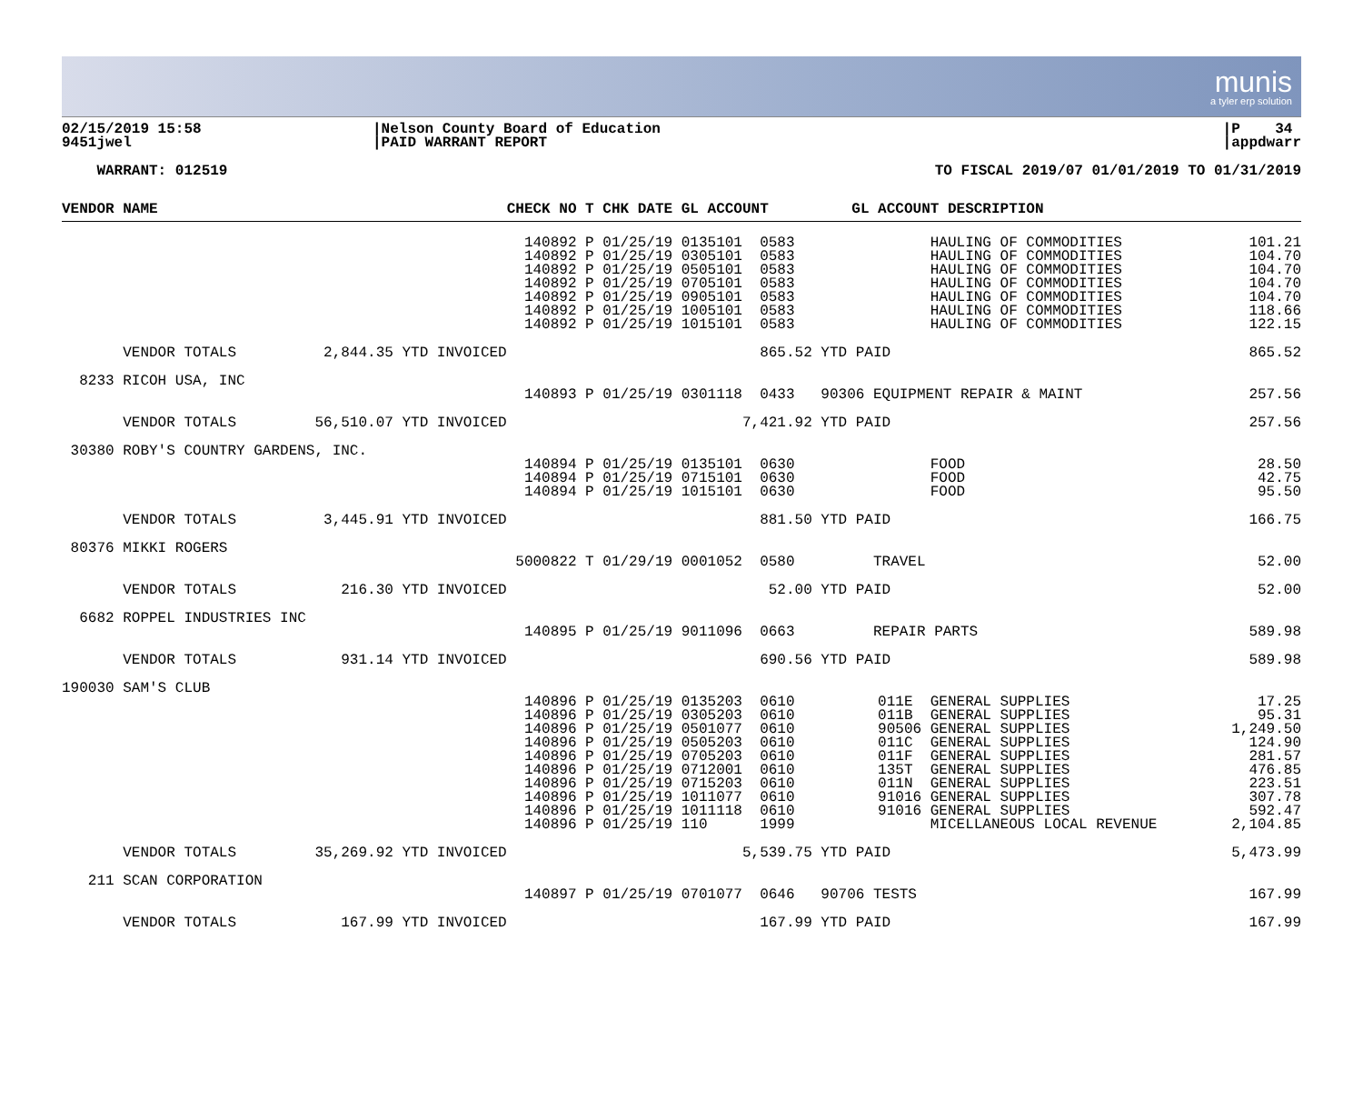munis
a tyler erp solution
02/15/2019 15:58
9451jwel
|Nelson County Board of Education
|PAID WARRANT REPORT
|P 34
|appdwarr
WARRANT: 012519 TO FISCAL 2019/07 01/01/2019 TO 01/31/2019
| VENDOR NAME | CHECK NO T CHK DATE GL ACCOUNT | GL ACCOUNT DESCRIPTION | |
| --- | --- | --- | --- |
| | 140892 P 01/25/19 0135101 0583 140892 P 01/25/19 0305101 0583 140892 P 01/25/19 0505101 0583 140892 P 01/25/19 0705101 0583 140892 P 01/25/19 0905101 0583 140892 P 01/25/19 1005101 0583 140892 P 01/25/19 1015101 0583 | HAULING OF COMMODITIES HAULING OF COMMODITIES HAULING OF COMMODITIES HAULING OF COMMODITIES HAULING OF COMMODITIES HAULING OF COMMODITIES HAULING OF COMMODITIES | 101.21 104.70 104.70 104.70 104.70 118.66 122.15 |
| VENDOR TOTALS 2,844.35 YTD INVOICED | 865.52 YTD PAID | | 865.52 |
| 8233 RICOH USA, INC | | | |
| | 140893 P 01/25/19 0301118 0433 90306 EQUIPMENT REPAIR & MAINT | | 257.56 |
| VENDOR TOTALS 56,510.07 YTD INVOICED | 7,421.92 YTD PAID | | 257.56 |
| 30380 ROBY'S COUNTRY GARDENS, INC. | | | |
| | 140894 P 01/25/19 0135101 0630 140894 P 01/25/19 0715101 0630 140894 P 01/25/19 1015101 0630 | FOOD FOOD FOOD | 28.50 42.75 95.50 |
| VENDOR TOTALS 3,445.91 YTD INVOICED | 881.50 YTD PAID | | 166.75 |
| 80376 MIKKI ROGERS | | | |
| | 5000822 T 01/29/19 0001052 0580 TRAVEL | | 52.00 |
| VENDOR TOTALS 216.30 YTD INVOICED | 52.00 YTD PAID | | 52.00 |
| 6682 ROPPEL INDUSTRIES INC | | | |
| | 140895 P 01/25/19 9011096 0663 REPAIR PARTS | | 589.98 |
| VENDOR TOTALS 931.14 YTD INVOICED | 690.56 YTD PAID | | 589.98 |
| 190030 SAM'S CLUB | | | |
| | 140896 P 01/25/19 0135203 0610 140896 P 01/25/19 0305203 0610 140896 P 01/25/19 0501077 0610 140896 P 01/25/19 0505203 0610 140896 P 01/25/19 0705203 0610 140896 P 01/25/19 0712001 0610 140896 P 01/25/19 0715203 0610 140896 P 01/25/19 1011077 0610 140896 P 01/25/19 1011118 0610 140896 P 01/25/19 110 1999 | 011E GENERAL SUPPLIES 011B GENERAL SUPPLIES 90506 GENERAL SUPPLIES 011C GENERAL SUPPLIES 011F GENERAL SUPPLIES 135T GENERAL SUPPLIES 011N GENERAL SUPPLIES 91016 GENERAL SUPPLIES 91016 GENERAL SUPPLIES MICELLANEOUS LOCAL REVENUE | 17.25 95.31 1,249.50 124.90 281.57 476.85 223.51 307.78 592.47 2,104.85 |
| VENDOR TOTALS 35,269.92 YTD INVOICED | 5,539.75 YTD PAID | | 5,473.99 |
| 211 SCAN CORPORATION | | | |
| | 140897 P 01/25/19 0701077 0646 90706 TESTS | | 167.99 |
| VENDOR TOTALS 167.99 YTD INVOICED | 167.99 YTD PAID | | 167.99 |